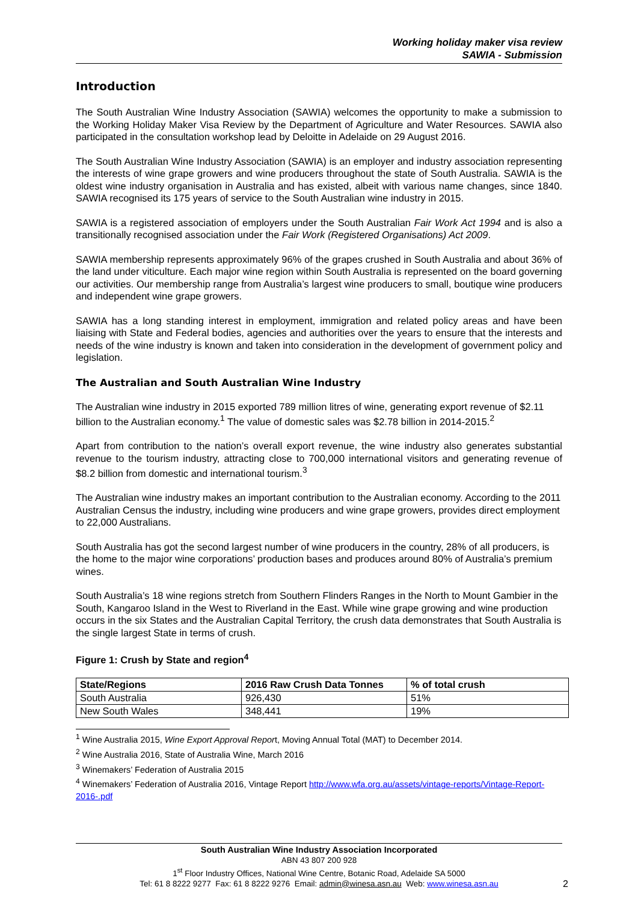Working holiday maker visa review
SAWIA - Submission
Introduction
The South Australian Wine Industry Association (SAWIA) welcomes the opportunity to make a submission to the Working Holiday Maker Visa Review by the Department of Agriculture and Water Resources. SAWIA also participated in the consultation workshop lead by Deloitte in Adelaide on 29 August 2016.
The South Australian Wine Industry Association (SAWIA) is an employer and industry association representing the interests of wine grape growers and wine producers throughout the state of South Australia. SAWIA is the oldest wine industry organisation in Australia and has existed, albeit with various name changes, since 1840. SAWIA recognised its 175 years of service to the South Australian wine industry in 2015.
SAWIA is a registered association of employers under the South Australian Fair Work Act 1994 and is also a transitionally recognised association under the Fair Work (Registered Organisations) Act 2009.
SAWIA membership represents approximately 96% of the grapes crushed in South Australia and about 36% of the land under viticulture. Each major wine region within South Australia is represented on the board governing our activities. Our membership range from Australia’s largest wine producers to small, boutique wine producers and independent wine grape growers.
SAWIA has a long standing interest in employment, immigration and related policy areas and have been liaising with State and Federal bodies, agencies and authorities over the years to ensure that the interests and needs of the wine industry is known and taken into consideration in the development of government policy and legislation.
The Australian and South Australian Wine Industry
The Australian wine industry in 2015 exported 789 million litres of wine, generating export revenue of $2.11 billion to the Australian economy.<sup>1</sup> The value of domestic sales was $2.78 billion in 2014-2015.<sup>2</sup>
Apart from contribution to the nation’s overall export revenue, the wine industry also generates substantial revenue to the tourism industry, attracting close to 700,000 international visitors and generating revenue of $8.2 billion from domestic and international tourism.<sup>3</sup>
The Australian wine industry makes an important contribution to the Australian economy. According to the 2011 Australian Census the industry, including wine producers and wine grape growers, provides direct employment to 22,000 Australians.
South Australia has got the second largest number of wine producers in the country, 28% of all producers, is the home to the major wine corporations’ production bases and produces around 80% of Australia’s premium wines.
South Australia’s 18 wine regions stretch from Southern Flinders Ranges in the North to Mount Gambier in the South, Kangaroo Island in the West to Riverland in the East. While wine grape growing and wine production occurs in the six States and the Australian Capital Territory, the crush data demonstrates that South Australia is the single largest State in terms of crush.
Figure 1: Crush by State and region<sup>4</sup>
| State/Regions | 2016 Raw Crush Data Tonnes | % of total crush |
| --- | --- | --- |
| South Australia | 926,430 | 51% |
| New South Wales | 348,441 | 19% |
<sup>1</sup> Wine Australia 2015, Wine Export Approval Report, Moving Annual Total (MAT) to December 2014.
<sup>2</sup> Wine Australia 2016, State of Australia Wine, March 2016
<sup>3</sup> Winemakers’ Federation of Australia 2015
<sup>4</sup> Winemakers’ Federation of Australia 2016, Vintage Report http://www.wfa.org.au/assets/vintage-reports/Vintage-Report-2016-.pdf
South Australian Wine Industry Association Incorporated
ABN 43 807 200 928
1<sup>st</sup> Floor Industry Offices, National Wine Centre, Botanic Road, Adelaide SA 5000
Tel: 61 8 8222 9277 Fax: 61 8 8222 9276 Email: admin@winesa.asn.au Web: www.winesa.asn.au
2